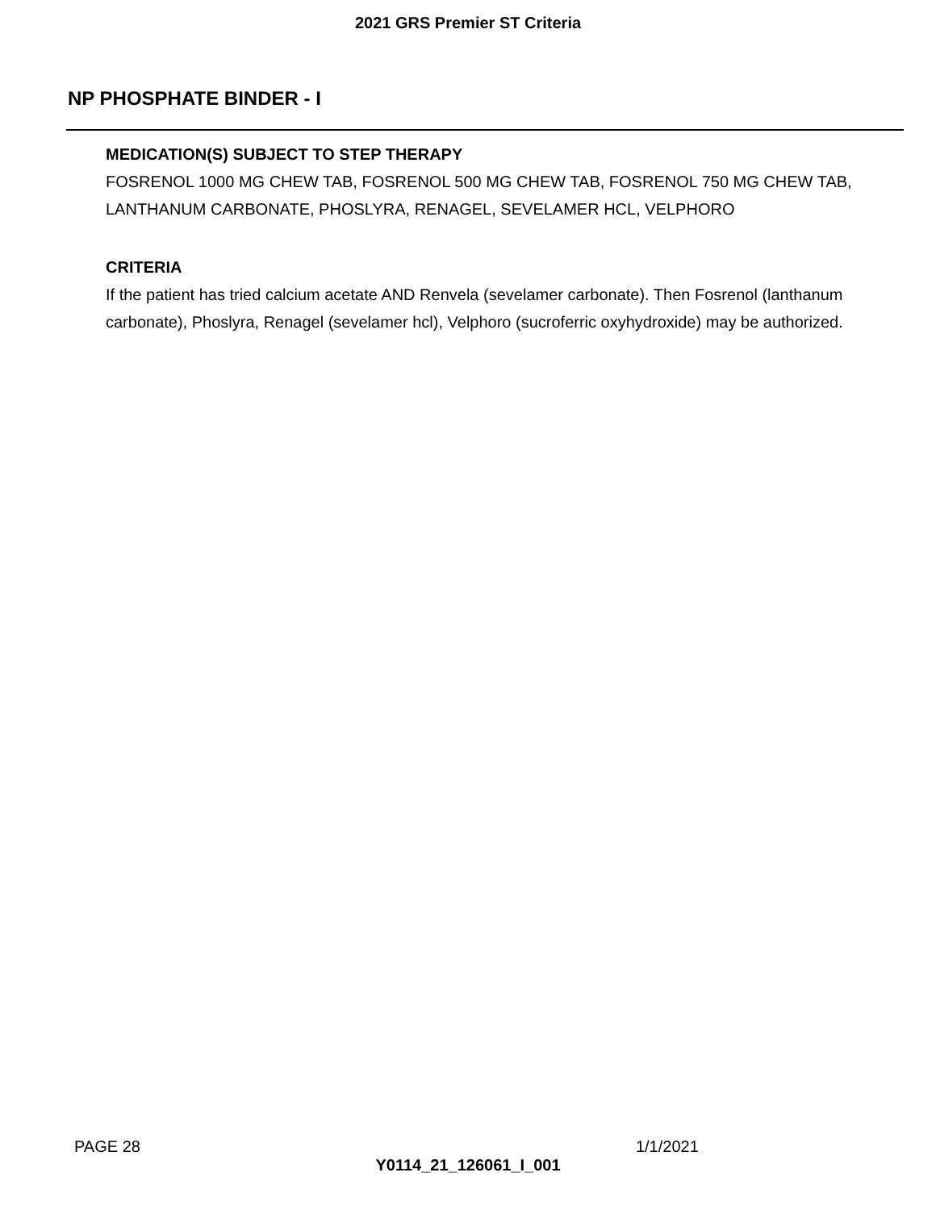2021 GRS Premier ST Criteria
NP PHOSPHATE BINDER - I
MEDICATION(S) SUBJECT TO STEP THERAPY
FOSRENOL 1000 MG CHEW TAB, FOSRENOL 500 MG CHEW TAB, FOSRENOL 750 MG CHEW TAB, LANTHANUM CARBONATE, PHOSLYRA, RENAGEL, SEVELAMER HCL, VELPHORO
CRITERIA
If the patient has tried calcium acetate AND Renvela (sevelamer carbonate). Then Fosrenol (lanthanum carbonate), Phoslyra, Renagel (sevelamer hcl), Velphoro (sucroferric oxyhydroxide) may be authorized.
PAGE 28 1/1/2021
Y0114_21_126061_I_001